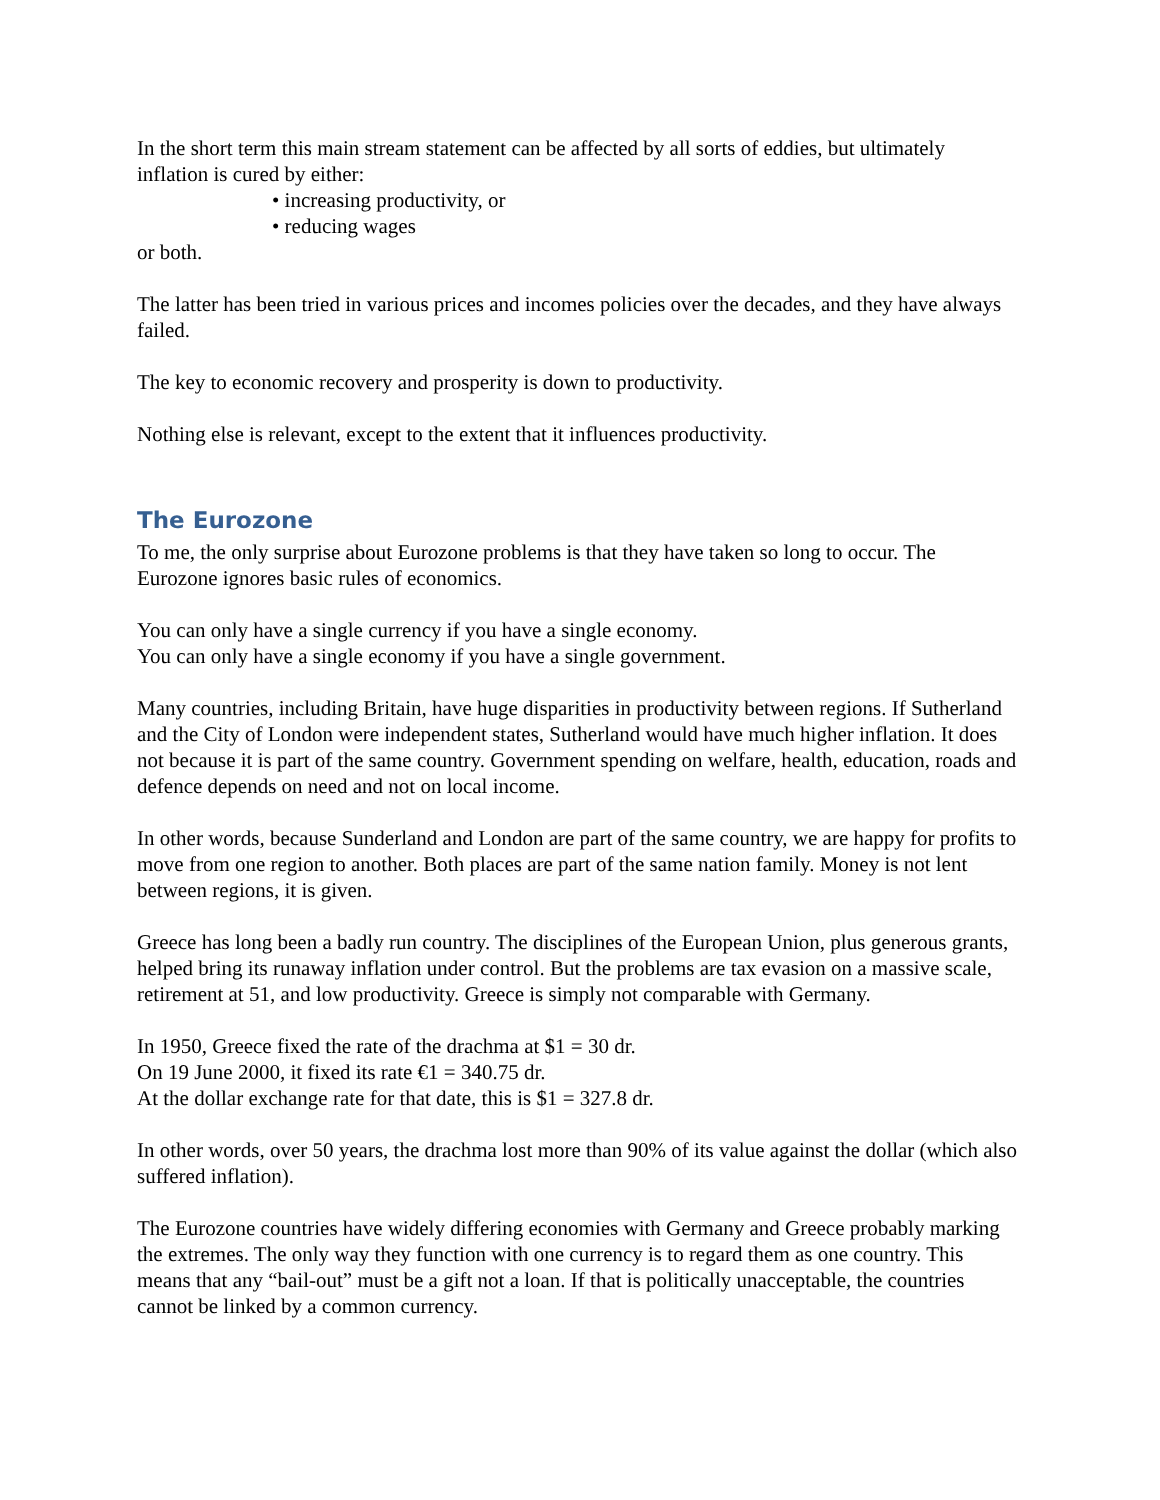In the short term this main stream statement can be affected by all sorts of eddies, but ultimately inflation is cured by either:
• increasing productivity, or
• reducing wages
or both.
The latter has been tried in various prices and incomes policies over the decades, and they have always failed.
The key to economic recovery and prosperity is down to productivity.
Nothing else is relevant, except to the extent that it influences productivity.
The Eurozone
To me, the only surprise about Eurozone problems is that they have taken so long to occur. The Eurozone ignores basic rules of economics.
You can only have a single currency if you have a single economy.
You can only have a single economy if you have a single government.
Many countries, including Britain, have huge disparities in productivity between regions. If Sutherland and the City of London were independent states, Sutherland would have much higher inflation. It does not because it is part of the same country. Government spending on welfare, health, education, roads and defence depends on need and not on local income.
In other words, because Sunderland and London are part of the same country, we are happy for profits to move from one region to another. Both places are part of the same nation family. Money is not lent between regions, it is given.
Greece has long been a badly run country. The disciplines of the European Union, plus generous grants, helped bring its runaway inflation under control. But the problems are tax evasion on a massive scale, retirement at 51, and low productivity. Greece is simply not comparable with Germany.
In 1950, Greece fixed the rate of the drachma at $1 = 30 dr.
On 19 June 2000, it fixed its rate €1 = 340.75 dr.
At the dollar exchange rate for that date, this is $1 = 327.8 dr.
In other words, over 50 years, the drachma lost more than 90% of its value against the dollar (which also suffered inflation).
The Eurozone countries have widely differing economies with Germany and Greece probably marking the extremes. The only way they function with one currency is to regard them as one country. This means that any “bail-out” must be a gift not a loan. If that is politically unacceptable, the countries cannot be linked by a common currency.